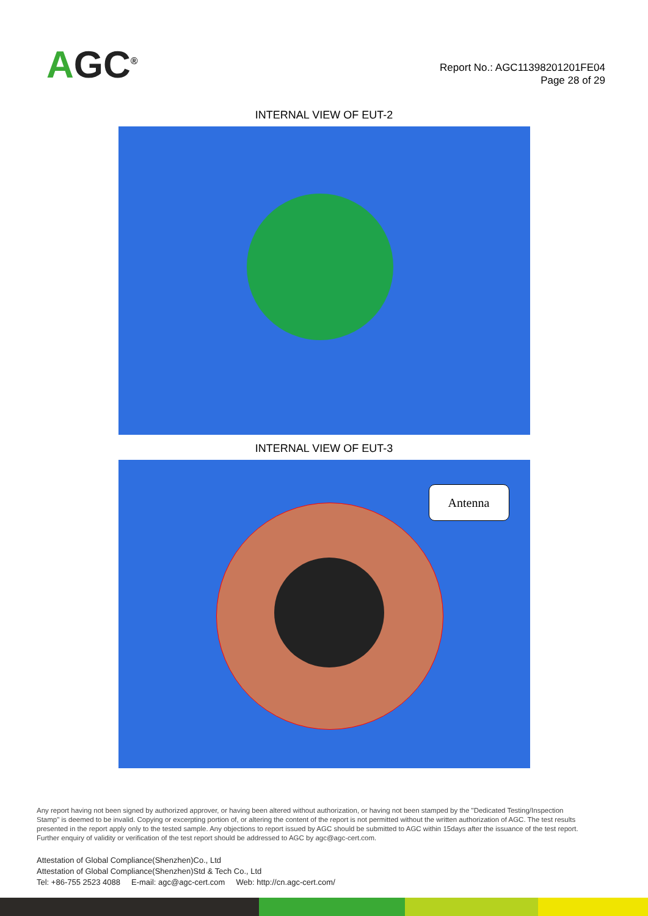AGC<sup>®</sup>
Report No.: AGC11398201201FE04
Page 28 of 29
INTERNAL VIEW OF EUT-2
INTERNAL VIEW OF EUT-3
Antenna
Any report having not been signed by authorized approver, or having been altered without authorization, or having not been stamped by the "Dedicated Testing/Inspection Stamp" is deemed to be invalid. Copying or excerpting portion of, or altering the content of the report is not permitted without the written authorization of AGC. The test results presented in the report apply only to the tested sample. Any objections to report issued by AGC should be submitted to AGC within 15days after the issuance of the test report. Further enquiry of validity or verification of the test report should be addressed to AGC by agc@agc-cert.com.
Attestation of Global Compliance(Shenzhen)Co., Ltd
Attestation of Global Compliance(Shenzhen)Std & Tech Co., Ltd
Tel: +86-755 2523 4088 E-mail: agc@agc-cert.com Web: http://cn.agc-cert.com/